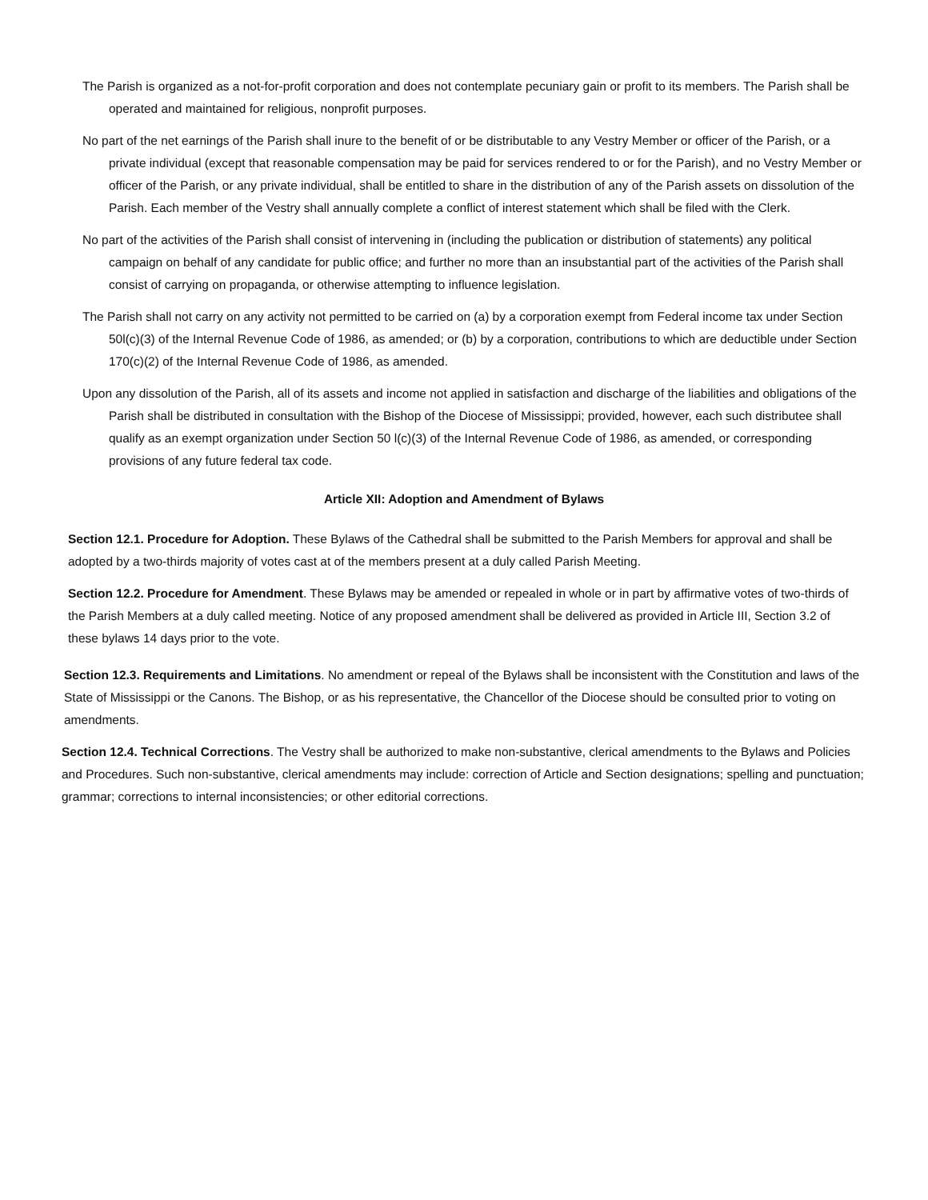The Parish is organized as a not-for-profit corporation and does not contemplate pecuniary gain or profit to its members. The Parish shall be operated and maintained for religious, nonprofit purposes.
No part of the net earnings of the Parish shall inure to the benefit of or be distributable to any Vestry Member or officer of the Parish, or a private individual (except that reasonable compensation may be paid for services rendered to or for the Parish), and no Vestry Member or officer of the Parish, or any private individual, shall be entitled to share in the distribution of any of the Parish assets on dissolution of the Parish. Each member of the Vestry shall annually complete a conflict of interest statement which shall be filed with the Clerk.
No part of the activities of the Parish shall consist of intervening in (including the publication or distribution of statements) any political campaign on behalf of any candidate for public office; and further no more than an insubstantial part of the activities of the Parish shall consist of carrying on propaganda, or otherwise attempting to influence legislation.
The Parish shall not carry on any activity not permitted to be carried on (a) by a corporation exempt from Federal income tax under Section 50l(c)(3) of the Internal Revenue Code of 1986, as amended; or (b) by a corporation, contributions to which are deductible under Section 170(c)(2) of the Internal Revenue Code of 1986, as amended.
Upon any dissolution of the Parish, all of its assets and income not applied in satisfaction and discharge of the liabilities and obligations of the Parish shall be distributed in consultation with the Bishop of the Diocese of Mississippi; provided, however, each such distributee shall qualify as an exempt organization under Section 50 l(c)(3) of the Internal Revenue Code of 1986, as amended, or corresponding provisions of any future federal tax code.
Article XII: Adoption and Amendment of Bylaws
Section 12.1. Procedure for Adoption. These Bylaws of the Cathedral shall be submitted to the Parish Members for approval and shall be adopted by a two-thirds majority of votes cast at of the members present at a duly called Parish Meeting.
Section 12.2. Procedure for Amendment. These Bylaws may be amended or repealed in whole or in part by affirmative votes of two-thirds of the Parish Members at a duly called meeting. Notice of any proposed amendment shall be delivered as provided in Article III, Section 3.2 of these bylaws 14 days prior to the vote.
Section 12.3. Requirements and Limitations. No amendment or repeal of the Bylaws shall be inconsistent with the Constitution and laws of the State of Mississippi or the Canons. The Bishop, or as his representative, the Chancellor of the Diocese should be consulted prior to voting on amendments.
Section 12.4. Technical Corrections. The Vestry shall be authorized to make non-substantive, clerical amendments to the Bylaws and Policies and Procedures. Such non-substantive, clerical amendments may include: correction of Article and Section designations; spelling and punctuation; grammar; corrections to internal inconsistencies; or other editorial corrections.